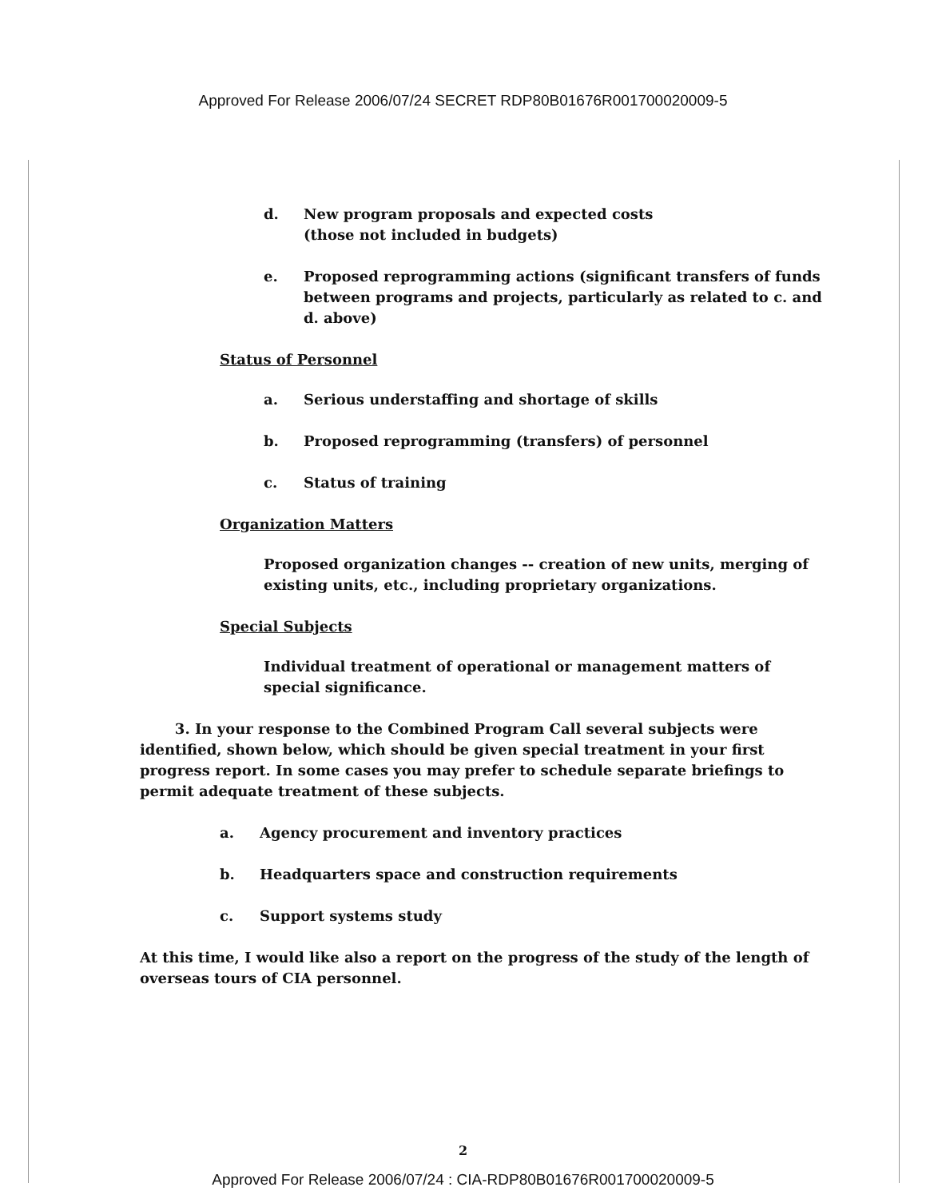Approved For Release 2006/07/24 SECRET RDP80B01676R001700020009-5
d. New program proposals and expected costs
(those not included in budgets)
e. Proposed reprogramming actions (significant transfers of funds between programs and projects, particularly as related to c. and d. above)
Status of Personnel
a. Serious understaffing and shortage of skills
b. Proposed reprogramming (transfers) of personnel
c. Status of training
Organization Matters
Proposed organization changes -- creation of new units, merging of existing units, etc., including proprietary organizations.
Special Subjects
Individual treatment of operational or management matters of special significance.
3. In your response to the Combined Program Call several subjects were identified, shown below, which should be given special treatment in your first progress report. In some cases you may prefer to schedule separate briefings to permit adequate treatment of these subjects.
a. Agency procurement and inventory practices
b. Headquarters space and construction requirements
c. Support systems study
At this time, I would like also a report on the progress of the study of the length of overseas tours of CIA personnel.
2
Approved For Release 2006/07/24 : CIA-RDP80B01676R001700020009-5